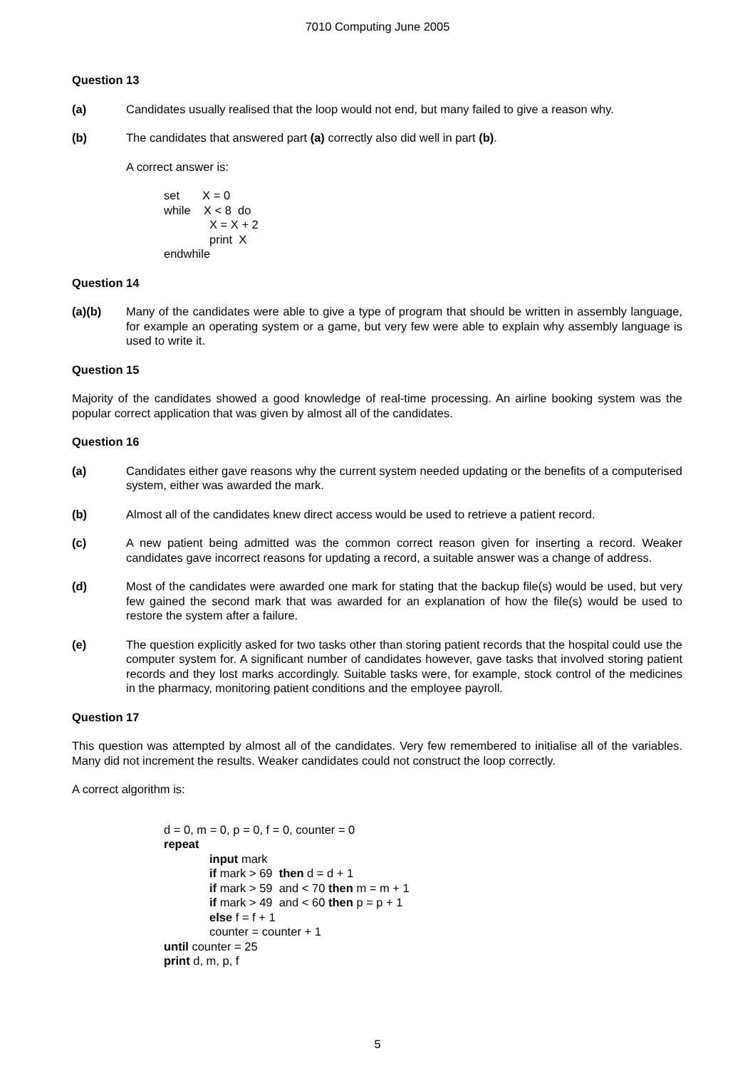7010 Computing June 2005
Question 13
(a) Candidates usually realised that the loop would not end, but many failed to give a reason why.
(b) The candidates that answered part (a) correctly also did well in part (b).
A correct answer is:
set X = 0
while X < 8 do
X = X + 2
print X
endwhile
Question 14
(a)(b) Many of the candidates were able to give a type of program that should be written in assembly language, for example an operating system or a game, but very few were able to explain why assembly language is used to write it.
Question 15
Majority of the candidates showed a good knowledge of real-time processing. An airline booking system was the popular correct application that was given by almost all of the candidates.
Question 16
(a) Candidates either gave reasons why the current system needed updating or the benefits of a computerised system, either was awarded the mark.
(b) Almost all of the candidates knew direct access would be used to retrieve a patient record.
(c) A new patient being admitted was the common correct reason given for inserting a record. Weaker candidates gave incorrect reasons for updating a record, a suitable answer was a change of address.
(d) Most of the candidates were awarded one mark for stating that the backup file(s) would be used, but very few gained the second mark that was awarded for an explanation of how the file(s) would be used to restore the system after a failure.
(e) The question explicitly asked for two tasks other than storing patient records that the hospital could use the computer system for. A significant number of candidates however, gave tasks that involved storing patient records and they lost marks accordingly. Suitable tasks were, for example, stock control of the medicines in the pharmacy, monitoring patient conditions and the employee payroll.
Question 17
This question was attempted by almost all of the candidates. Very few remembered to initialise all of the variables. Many did not increment the results. Weaker candidates could not construct the loop correctly.
A correct algorithm is:
d = 0, m = 0, p = 0, f = 0, counter = 0
repeat
input mark
if mark > 69 then d = d + 1
if mark > 59 and < 70 then m = m + 1
if mark > 49 and < 60 then p = p + 1
else f = f + 1
counter = counter + 1
until counter = 25
print d, m, p, f
5